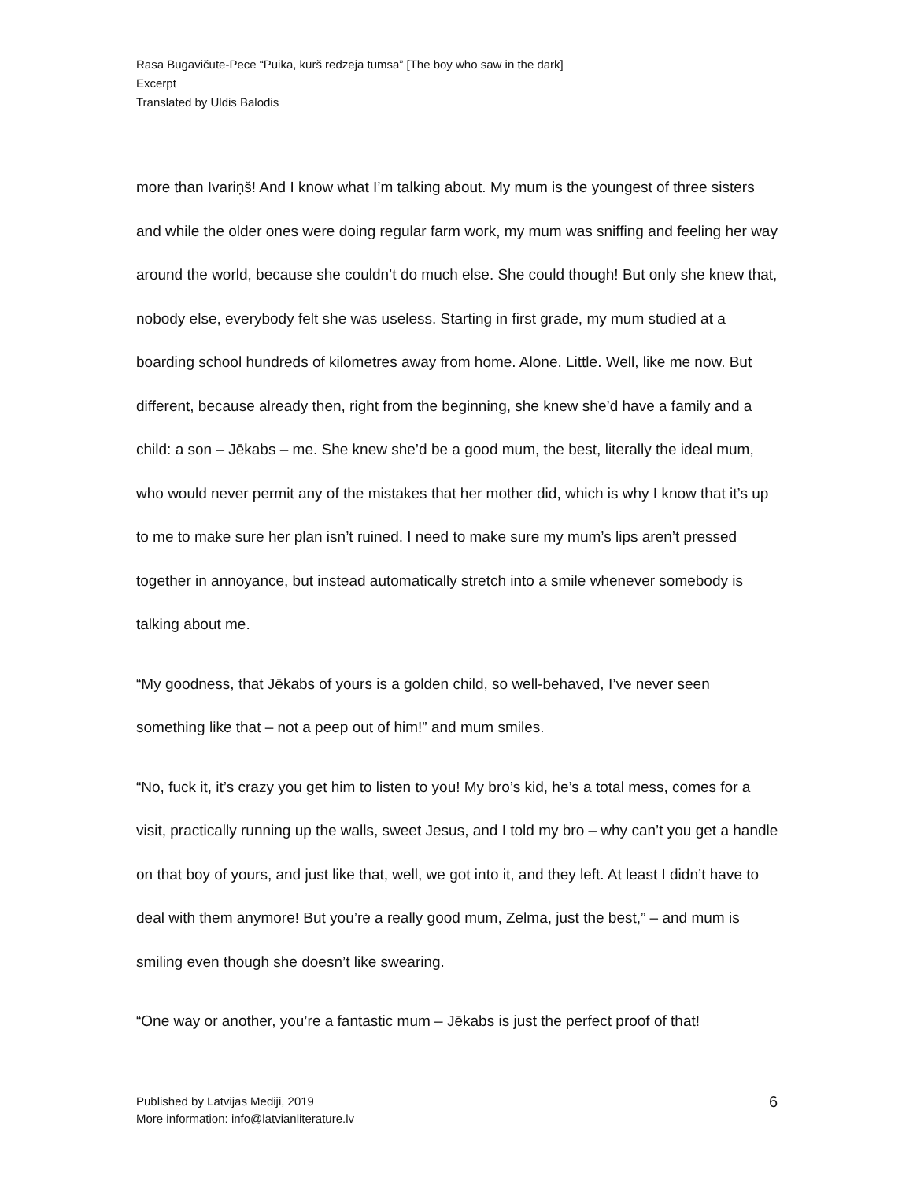Rasa Bugavičute-Pēce “Puika, kurš redzēja tumsā” [The boy who saw in the dark]
Excerpt
Translated by Uldis Balodis
more than Ivariņš! And I know what I’m talking about. My mum is the youngest of three sisters and while the older ones were doing regular farm work, my mum was sniffing and feeling her way around the world, because she couldn’t do much else. She could though! But only she knew that, nobody else, everybody felt she was useless. Starting in first grade, my mum studied at a boarding school hundreds of kilometres away from home. Alone. Little. Well, like me now. But different, because already then, right from the beginning, she knew she’d have a family and a child: a son – Jēkabs – me. She knew she’d be a good mum, the best, literally the ideal mum, who would never permit any of the mistakes that her mother did, which is why I know that it’s up to me to make sure her plan isn’t ruined. I need to make sure my mum’s lips aren’t pressed together in annoyance, but instead automatically stretch into a smile whenever somebody is talking about me.
“My goodness, that Jēkabs of yours is a golden child, so well-behaved, I’ve never seen something like that – not a peep out of him!” and mum smiles.
“No, fuck it, it’s crazy you get him to listen to you! My bro’s kid, he’s a total mess, comes for a visit, practically running up the walls, sweet Jesus, and I told my bro – why can’t you get a handle on that boy of yours, and just like that, well, we got into it, and they left. At least I didn’t have to deal with them anymore! But you’re a really good mum, Zelma, just the best,” – and mum is smiling even though she doesn’t like swearing.
“One way or another, you’re a fantastic mum – Jēkabs is just the perfect proof of that!
Published by Latvijas Mediji, 2019
More information: info@latvianliterature.lv
6